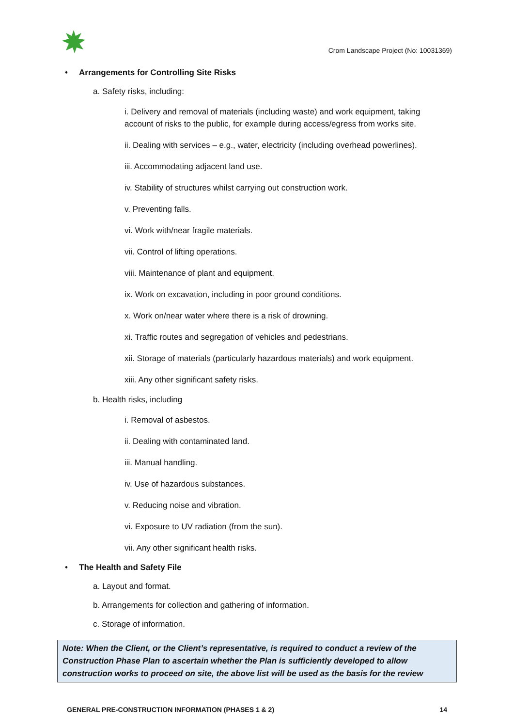Crom Landscape Project (No: 10031369)
• Arrangements for Controlling Site Risks
a. Safety risks, including:
i. Delivery and removal of materials (including waste) and work equipment, taking account of risks to the public, for example during access/egress from works site.
ii. Dealing with services – e.g., water, electricity (including overhead powerlines).
iii. Accommodating adjacent land use.
iv. Stability of structures whilst carrying out construction work.
v. Preventing falls.
vi. Work with/near fragile materials.
vii. Control of lifting operations.
viii. Maintenance of plant and equipment.
ix. Work on excavation, including in poor ground conditions.
x. Work on/near water where there is a risk of drowning.
xi. Traffic routes and segregation of vehicles and pedestrians.
xii. Storage of materials (particularly hazardous materials) and work equipment.
xiii. Any other significant safety risks.
b. Health risks, including
i. Removal of asbestos.
ii. Dealing with contaminated land.
iii. Manual handling.
iv. Use of hazardous substances.
v. Reducing noise and vibration.
vi. Exposure to UV radiation (from the sun).
vii. Any other significant health risks.
• The Health and Safety File
a. Layout and format.
b. Arrangements for collection and gathering of information.
c. Storage of information.
Note: When the Client, or the Client’s representative, is required to conduct a review of the Construction Phase Plan to ascertain whether the Plan is sufficiently developed to allow construction works to proceed on site, the above list will be used as the basis for the review
GENERAL PRE-CONSTRUCTION INFORMATION (PHASES 1 & 2) 14